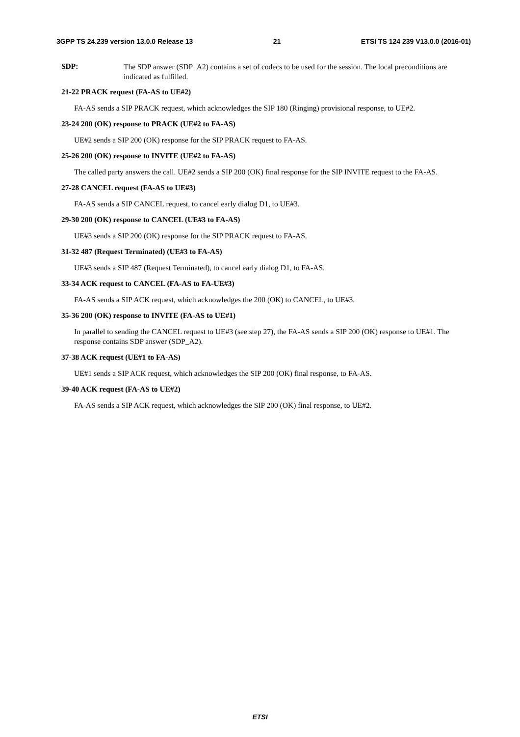3GPP TS 24.239 version 13.0.0 Release 13 21 ETSI TS 124 239 V13.0.0 (2016-01)
SDP: The SDP answer (SDP_A2) contains a set of codecs to be used for the session. The local preconditions are indicated as fulfilled.
21-22 PRACK request (FA-AS to UE#2)
FA-AS sends a SIP PRACK request, which acknowledges the SIP 180 (Ringing) provisional response, to UE#2.
23-24 200 (OK) response to PRACK (UE#2 to FA-AS)
UE#2 sends a SIP 200 (OK) response for the SIP PRACK request to FA-AS.
25-26 200 (OK) response to INVITE (UE#2 to FA-AS)
The called party answers the call. UE#2 sends a SIP 200 (OK) final response for the SIP INVITE request to the FA-AS.
27-28 CANCEL request (FA-AS to UE#3)
FA-AS sends a SIP CANCEL request, to cancel early dialog D1, to UE#3.
29-30 200 (OK) response to CANCEL (UE#3 to FA-AS)
UE#3 sends a SIP 200 (OK) response for the SIP PRACK request to FA-AS.
31-32 487 (Request Terminated) (UE#3 to FA-AS)
UE#3 sends a SIP 487 (Request Terminated), to cancel early dialog D1, to FA-AS.
33-34 ACK request to CANCEL (FA-AS to FA-UE#3)
FA-AS sends a SIP ACK request, which acknowledges the 200 (OK) to CANCEL, to UE#3.
35-36 200 (OK) response to INVITE (FA-AS to UE#1)
In parallel to sending the CANCEL request to UE#3 (see step 27), the FA-AS sends a SIP 200 (OK) response to UE#1. The response contains SDP answer (SDP_A2).
37-38 ACK request (UE#1 to FA-AS)
UE#1 sends a SIP ACK request, which acknowledges the SIP 200 (OK) final response, to FA-AS.
39-40 ACK request (FA-AS to UE#2)
FA-AS sends a SIP ACK request, which acknowledges the SIP 200 (OK) final response, to UE#2.
ETSI